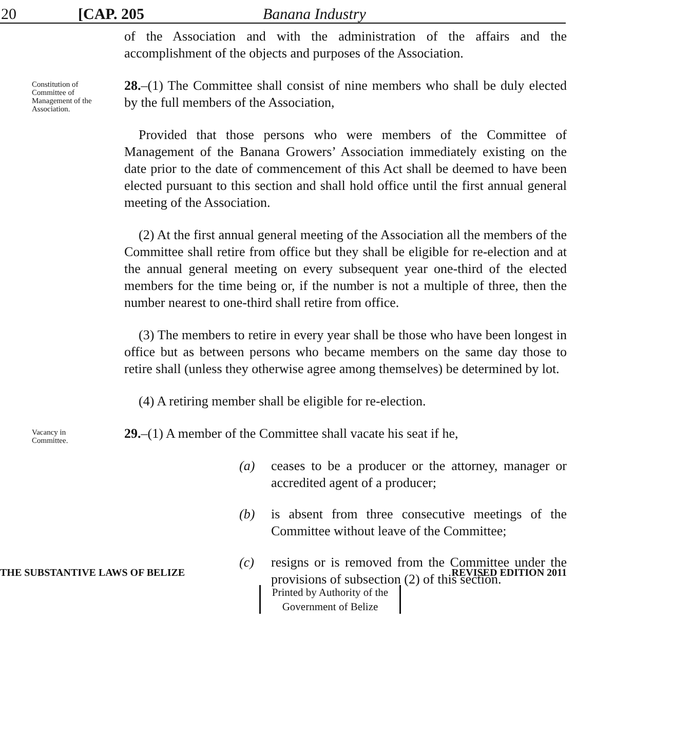20 [CAP. 205 Banana Industry
of the Association and with the administration of the affairs and the accomplishment of the objects and purposes of the Association.
Constitution of Committee of Management of the Association.
28.–(1) The Committee shall consist of nine members who shall be duly elected by the full members of the Association,
Provided that those persons who were members of the Committee of Management of the Banana Growers’ Association immediately existing on the date prior to the date of commencement of this Act shall be deemed to have been elected pursuant to this section and shall hold office until the first annual general meeting of the Association.
(2) At the first annual general meeting of the Association all the members of the Committee shall retire from office but they shall be eligible for re-election and at the annual general meeting on every subsequent year one-third of the elected members for the time being or, if the number is not a multiple of three, then the number nearest to one-third shall retire from office.
(3) The members to retire in every year shall be those who have been longest in office but as between persons who became members on the same day those to retire shall (unless they otherwise agree among themselves) be determined by lot.
(4) A retiring member shall be eligible for re-election.
Vacancy in Committee.
29.–(1) A member of the Committee shall vacate his seat if he,
(a) ceases to be a producer or the attorney, manager or accredited agent of a producer;
(b) is absent from three consecutive meetings of the Committee without leave of the Committee;
(c) resigns or is removed from the Committee under the provisions of subsection (2) of this section.
THE SUBSTANTIVE LAWS OF BELIZE REVISED EDITION 2011
Printed by Authority of the
Government of Belize